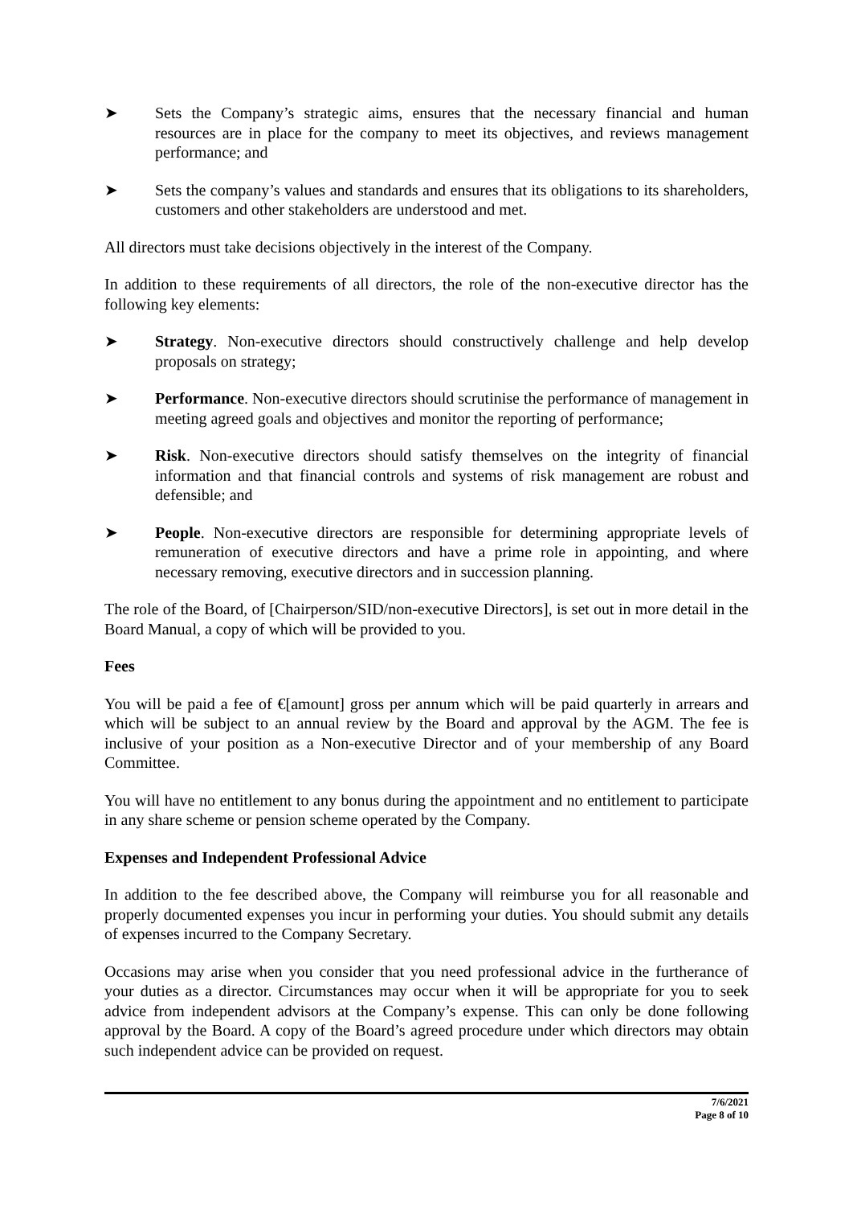➤ Sets the Company’s strategic aims, ensures that the necessary financial and human resources are in place for the company to meet its objectives, and reviews management performance; and
➤ Sets the company’s values and standards and ensures that its obligations to its shareholders, customers and other stakeholders are understood and met.
All directors must take decisions objectively in the interest of the Company.
In addition to these requirements of all directors, the role of the non-executive director has the following key elements:
➤ Strategy. Non-executive directors should constructively challenge and help develop proposals on strategy;
➤ Performance. Non-executive directors should scrutinise the performance of management in meeting agreed goals and objectives and monitor the reporting of performance;
➤ Risk. Non-executive directors should satisfy themselves on the integrity of financial information and that financial controls and systems of risk management are robust and defensible; and
➤ People. Non-executive directors are responsible for determining appropriate levels of remuneration of executive directors and have a prime role in appointing, and where necessary removing, executive directors and in succession planning.
The role of the Board, of [Chairperson/SID/non-executive Directors], is set out in more detail in the Board Manual, a copy of which will be provided to you.
Fees
You will be paid a fee of €[amount] gross per annum which will be paid quarterly in arrears and which will be subject to an annual review by the Board and approval by the AGM. The fee is inclusive of your position as a Non-executive Director and of your membership of any Board Committee.
You will have no entitlement to any bonus during the appointment and no entitlement to participate in any share scheme or pension scheme operated by the Company.
Expenses and Independent Professional Advice
In addition to the fee described above, the Company will reimburse you for all reasonable and properly documented expenses you incur in performing your duties. You should submit any details of expenses incurred to the Company Secretary.
Occasions may arise when you consider that you need professional advice in the furtherance of your duties as a director. Circumstances may occur when it will be appropriate for you to seek advice from independent advisors at the Company’s expense. This can only be done following approval by the Board. A copy of the Board’s agreed procedure under which directors may obtain such independent advice can be provided on request.
7/6/2021
Page 8 of 10